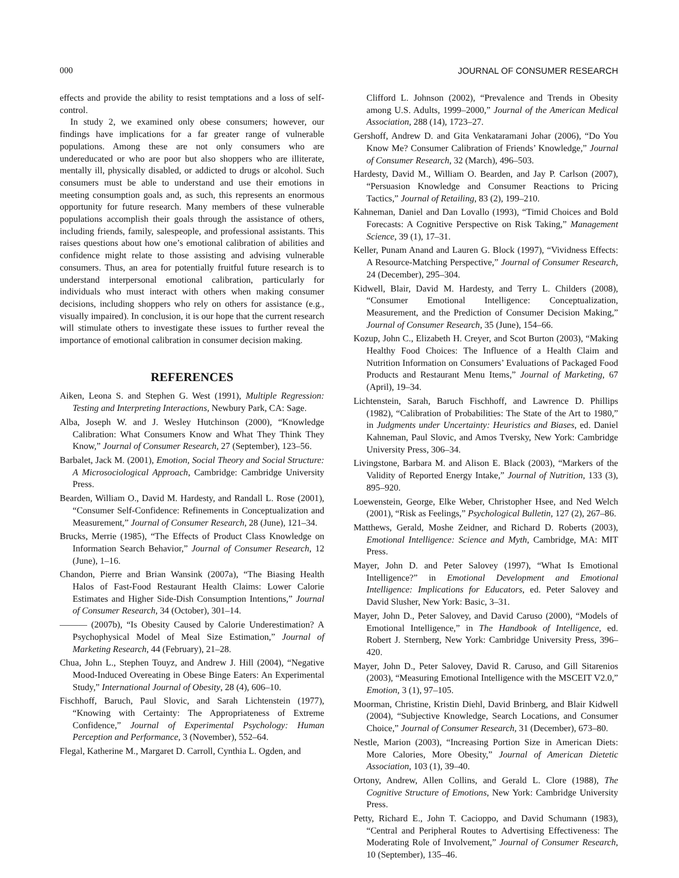000 JOURNAL OF CONSUMER RESEARCH
effects and provide the ability to resist temptations and a loss of self-control.
In study 2, we examined only obese consumers; however, our findings have implications for a far greater range of vulnerable populations. Among these are not only consumers who are undereducated or who are poor but also shoppers who are illiterate, mentally ill, physically disabled, or addicted to drugs or alcohol. Such consumers must be able to understand and use their emotions in meeting consumption goals and, as such, this represents an enormous opportunity for future research. Many members of these vulnerable populations accomplish their goals through the assistance of others, including friends, family, salespeople, and professional assistants. This raises questions about how one’s emotional calibration of abilities and confidence might relate to those assisting and advising vulnerable consumers. Thus, an area for potentially fruitful future research is to understand interpersonal emotional calibration, particularly for individuals who must interact with others when making consumer decisions, including shoppers who rely on others for assistance (e.g., visually impaired). In conclusion, it is our hope that the current research will stimulate others to investigate these issues to further reveal the importance of emotional calibration in consumer decision making.
REFERENCES
Aiken, Leona S. and Stephen G. West (1991), Multiple Regression: Testing and Interpreting Interactions, Newbury Park, CA: Sage.
Alba, Joseph W. and J. Wesley Hutchinson (2000), “Knowledge Calibration: What Consumers Know and What They Think They Know,” Journal of Consumer Research, 27 (September), 123–56.
Barbalet, Jack M. (2001), Emotion, Social Theory and Social Structure: A Microsociological Approach, Cambridge: Cambridge University Press.
Bearden, William O., David M. Hardesty, and Randall L. Rose (2001), “Consumer Self-Confidence: Refinements in Conceptualization and Measurement,” Journal of Consumer Research, 28 (June), 121–34.
Brucks, Merrie (1985), “The Effects of Product Class Knowledge on Information Search Behavior,” Journal of Consumer Research, 12 (June), 1–16.
Chandon, Pierre and Brian Wansink (2007a), “The Biasing Health Halos of Fast-Food Restaurant Health Claims: Lower Calorie Estimates and Higher Side-Dish Consumption Intentions,” Journal of Consumer Research, 34 (October), 301–14.
——— (2007b), “Is Obesity Caused by Calorie Underestimation? A Psychophysical Model of Meal Size Estimation,” Journal of Marketing Research, 44 (February), 21–28.
Chua, John L., Stephen Touyz, and Andrew J. Hill (2004), “Negative Mood-Induced Overeating in Obese Binge Eaters: An Experimental Study,” International Journal of Obesity, 28 (4), 606–10.
Fischhoff, Baruch, Paul Slovic, and Sarah Lichtenstein (1977), “Knowing with Certainty: The Appropriateness of Extreme Confidence,” Journal of Experimental Psychology: Human Perception and Performance, 3 (November), 552–64.
Flegal, Katherine M., Margaret D. Carroll, Cynthia L. Ogden, and
Clifford L. Johnson (2002), “Prevalence and Trends in Obesity among U.S. Adults, 1999–2000,” Journal of the American Medical Association, 288 (14), 1723–27.
Gershoff, Andrew D. and Gita Venkataramani Johar (2006), “Do You Know Me? Consumer Calibration of Friends’ Knowledge,” Journal of Consumer Research, 32 (March), 496–503.
Hardesty, David M., William O. Bearden, and Jay P. Carlson (2007), “Persuasion Knowledge and Consumer Reactions to Pricing Tactics,” Journal of Retailing, 83 (2), 199–210.
Kahneman, Daniel and Dan Lovallo (1993), “Timid Choices and Bold Forecasts: A Cognitive Perspective on Risk Taking,” Management Science, 39 (1), 17–31.
Keller, Punam Anand and Lauren G. Block (1997), “Vividness Effects: A Resource-Matching Perspective,” Journal of Consumer Research, 24 (December), 295–304.
Kidwell, Blair, David M. Hardesty, and Terry L. Childers (2008), “Consumer Emotional Intelligence: Conceptualization, Measurement, and the Prediction of Consumer Decision Making,” Journal of Consumer Research, 35 (June), 154–66.
Kozup, John C., Elizabeth H. Creyer, and Scot Burton (2003), “Making Healthy Food Choices: The Influence of a Health Claim and Nutrition Information on Consumers’ Evaluations of Packaged Food Products and Restaurant Menu Items,” Journal of Marketing, 67 (April), 19–34.
Lichtenstein, Sarah, Baruch Fischhoff, and Lawrence D. Phillips (1982), “Calibration of Probabilities: The State of the Art to 1980,” in Judgments under Uncertainty: Heuristics and Biases, ed. Daniel Kahneman, Paul Slovic, and Amos Tversky, New York: Cambridge University Press, 306–34.
Livingstone, Barbara M. and Alison E. Black (2003), “Markers of the Validity of Reported Energy Intake,” Journal of Nutrition, 133 (3), 895–920.
Loewenstein, George, Elke Weber, Christopher Hsee, and Ned Welch (2001), “Risk as Feelings,” Psychological Bulletin, 127 (2), 267–86.
Matthews, Gerald, Moshe Zeidner, and Richard D. Roberts (2003), Emotional Intelligence: Science and Myth, Cambridge, MA: MIT Press.
Mayer, John D. and Peter Salovey (1997), “What Is Emotional Intelligence?” in Emotional Development and Emotional Intelligence: Implications for Educators, ed. Peter Salovey and David Slusher, New York: Basic, 3–31.
Mayer, John D., Peter Salovey, and David Caruso (2000), “Models of Emotional Intelligence,” in The Handbook of Intelligence, ed. Robert J. Sternberg, New York: Cambridge University Press, 396–420.
Mayer, John D., Peter Salovey, David R. Caruso, and Gill Sitarenios (2003), “Measuring Emotional Intelligence with the MSCEIT V2.0,” Emotion, 3 (1), 97–105.
Moorman, Christine, Kristin Diehl, David Brinberg, and Blair Kidwell (2004), “Subjective Knowledge, Search Locations, and Consumer Choice,” Journal of Consumer Research, 31 (December), 673–80.
Nestle, Marion (2003), “Increasing Portion Size in American Diets: More Calories, More Obesity,” Journal of American Dietetic Association, 103 (1), 39–40.
Ortony, Andrew, Allen Collins, and Gerald L. Clore (1988), The Cognitive Structure of Emotions, New York: Cambridge University Press.
Petty, Richard E., John T. Cacioppo, and David Schumann (1983), “Central and Peripheral Routes to Advertising Effectiveness: The Moderating Role of Involvement,” Journal of Consumer Research, 10 (September), 135–46.